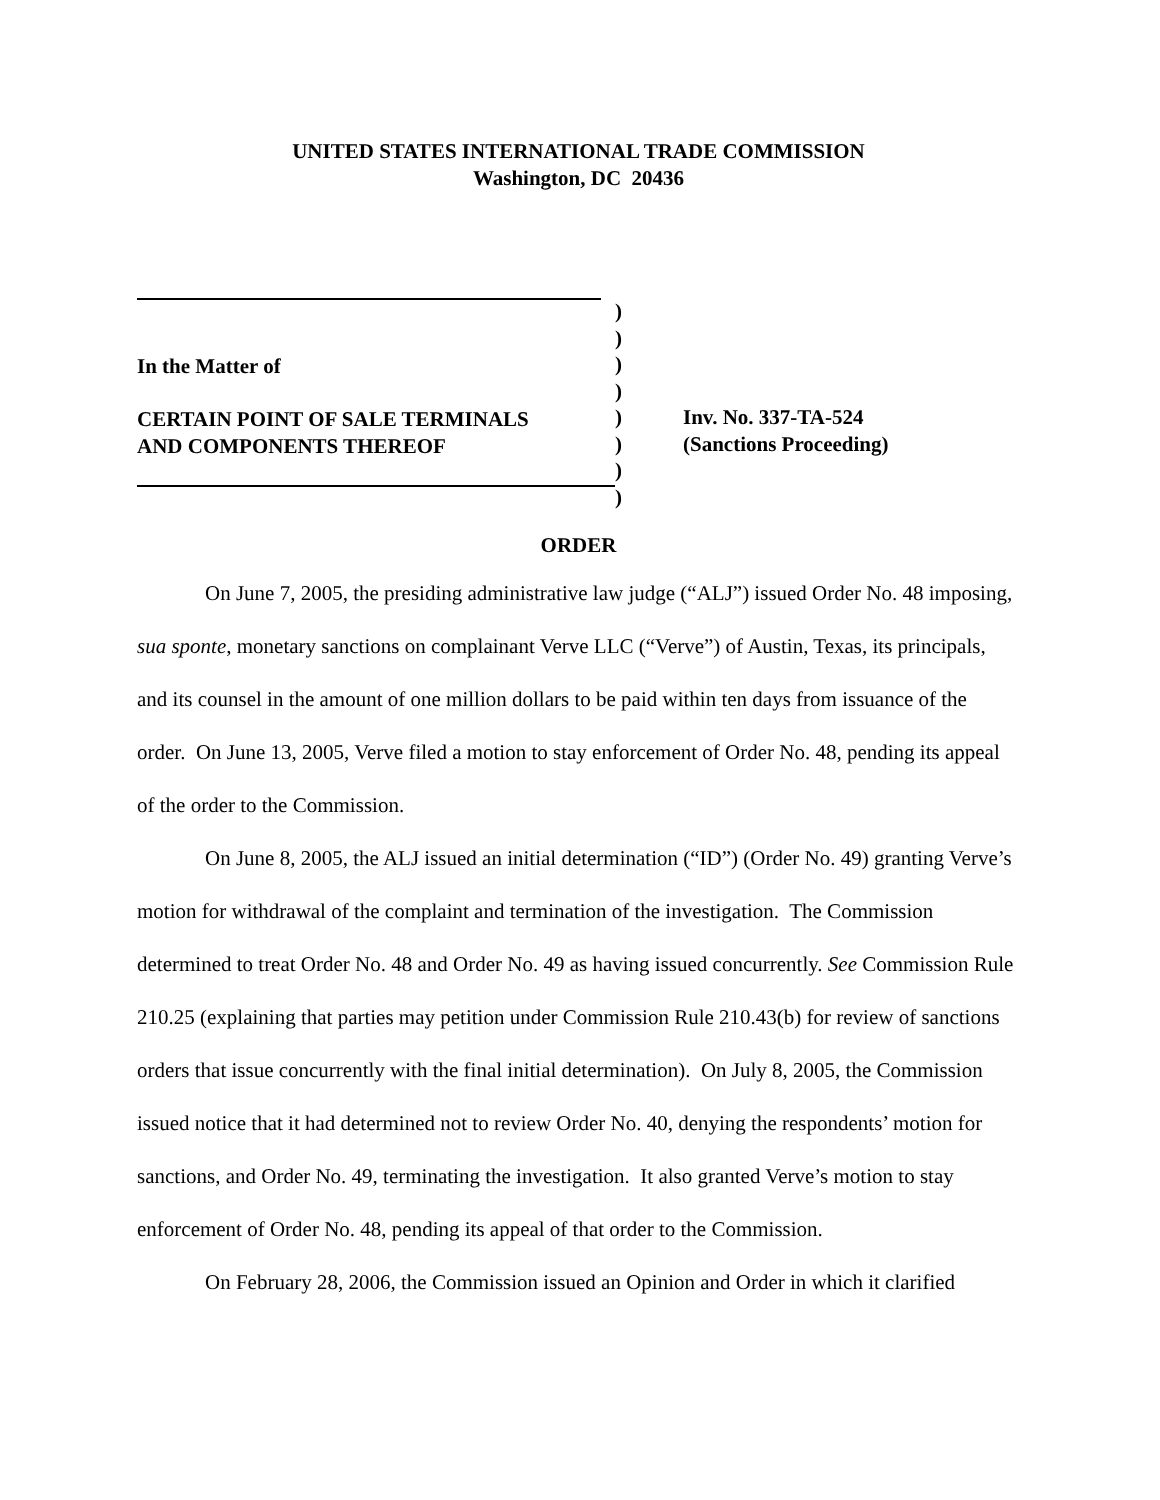UNITED STATES INTERNATIONAL TRADE COMMISSION
Washington, DC 20436
In the Matter of
CERTAIN POINT OF SALE TERMINALS
AND COMPONENTS THEREOF
)
)
)
)
)
)
)
)
Inv. No. 337-TA-524
(Sanctions Proceeding)
ORDER
On June 7, 2005, the presiding administrative law judge (“ALJ”) issued Order No. 48 imposing, sua sponte, monetary sanctions on complainant Verve LLC (“Verve”) of Austin, Texas, its principals, and its counsel in the amount of one million dollars to be paid within ten days from issuance of the order. On June 13, 2005, Verve filed a motion to stay enforcement of Order No. 48, pending its appeal of the order to the Commission.
On June 8, 2005, the ALJ issued an initial determination (“ID”) (Order No. 49) granting Verve’s motion for withdrawal of the complaint and termination of the investigation. The Commission determined to treat Order No. 48 and Order No. 49 as having issued concurrently. See Commission Rule 210.25 (explaining that parties may petition under Commission Rule 210.43(b) for review of sanctions orders that issue concurrently with the final initial determination). On July 8, 2005, the Commission issued notice that it had determined not to review Order No. 40, denying the respondents’ motion for sanctions, and Order No. 49, terminating the investigation. It also granted Verve’s motion to stay enforcement of Order No. 48, pending its appeal of that order to the Commission.
On February 28, 2006, the Commission issued an Opinion and Order in which it clarified